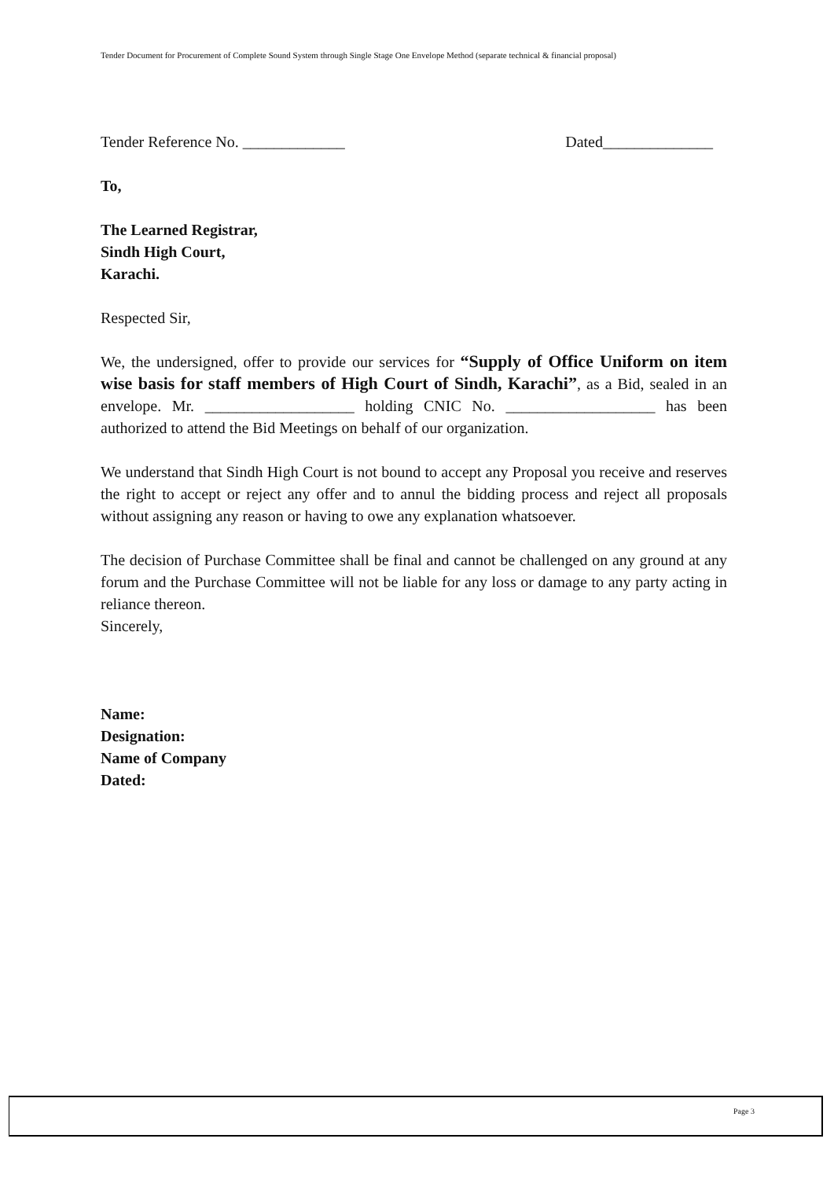Tender Document for Procurement of Complete Sound System through Single Stage One Envelope Method (separate technical & financial proposal)
Tender Reference No. _____________ Dated______________
To,
The Learned Registrar,
Sindh High Court,
Karachi.
Respected Sir,
We, the undersigned, offer to provide our services for “Supply of Office Uniform on item wise basis for staff members of High Court of Sindh, Karachi”, as a Bid, sealed in an envelope. Mr. ___________________ holding CNIC No. ___________________ has been authorized to attend the Bid Meetings on behalf of our organization.
We understand that Sindh High Court is not bound to accept any Proposal you receive and reserves the right to accept or reject any offer and to annul the bidding process and reject all proposals without assigning any reason or having to owe any explanation whatsoever.
The decision of Purchase Committee shall be final and cannot be challenged on any ground at any forum and the Purchase Committee will not be liable for any loss or damage to any party acting in reliance thereon.
Sincerely,
Name:
Designation:
Name of Company
Dated:
Page 3